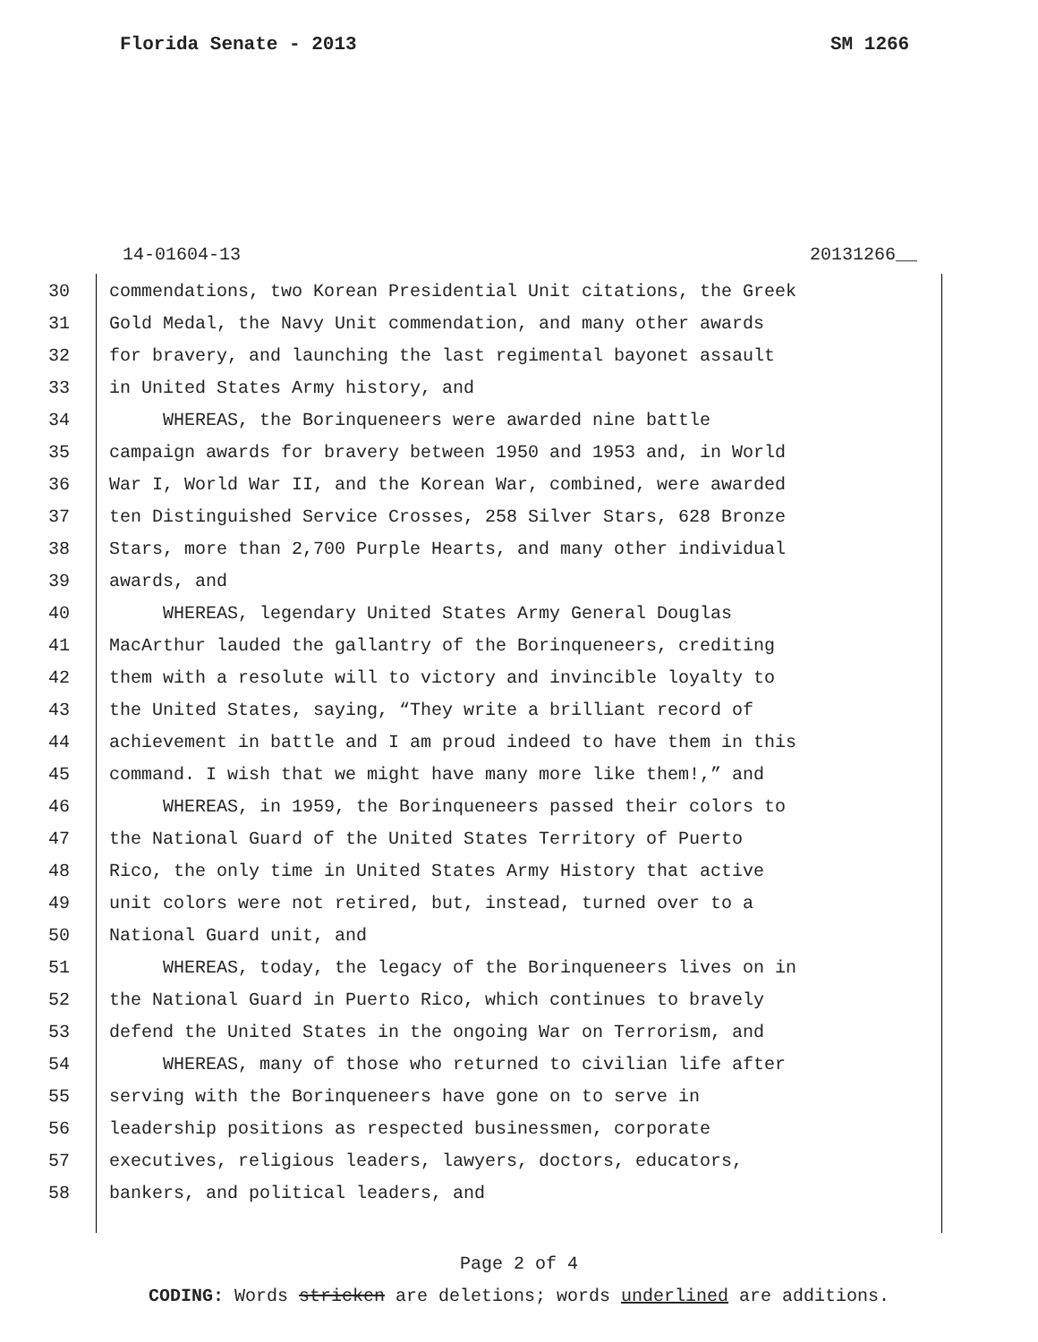Florida Senate - 2013 SM 1266
14-01604-13 20131266__
30 commendations, two Korean Presidential Unit citations, the Greek
31 Gold Medal, the Navy Unit commendation, and many other awards
32 for bravery, and launching the last regimental bayonet assault
33 in United States Army history, and
34 WHEREAS, the Borinqueneers were awarded nine battle
35 campaign awards for bravery between 1950 and 1953 and, in World
36 War I, World War II, and the Korean War, combined, were awarded
37 ten Distinguished Service Crosses, 258 Silver Stars, 628 Bronze
38 Stars, more than 2,700 Purple Hearts, and many other individual
39 awards, and
40 WHEREAS, legendary United States Army General Douglas
41 MacArthur lauded the gallantry of the Borinqueneers, crediting
42 them with a resolute will to victory and invincible loyalty to
43 the United States, saying, “They write a brilliant record of
44 achievement in battle and I am proud indeed to have them in this
45 command. I wish that we might have many more like them!,” and
46 WHEREAS, in 1959, the Borinqueneers passed their colors to
47 the National Guard of the United States Territory of Puerto
48 Rico, the only time in United States Army History that active
49 unit colors were not retired, but, instead, turned over to a
50 National Guard unit, and
51 WHEREAS, today, the legacy of the Borinqueneers lives on in
52 the National Guard in Puerto Rico, which continues to bravely
53 defend the United States in the ongoing War on Terrorism, and
54 WHEREAS, many of those who returned to civilian life after
55 serving with the Borinqueneers have gone on to serve in
56 leadership positions as respected businessmen, corporate
57 executives, religious leaders, lawyers, doctors, educators,
58 bankers, and political leaders, and
Page 2 of 4
CODING: Words stricken are deletions; words underlined are additions.